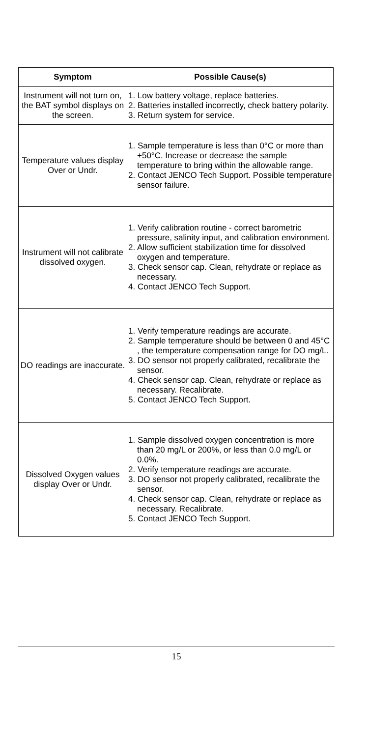| Symptom | Possible Cause(s) |
| --- | --- |
| Instrument will not turn on, the BAT symbol displays on the screen. | 1. Low battery voltage, replace batteries. 2. Batteries installed incorrectly, check battery polarity. 3. Return system for service. |
| Temperature values display Over or Undr. | 1. Sample temperature is less than 0°C or more than +50°C. Increase or decrease the sample temperature to bring within the allowable range. 2. Contact JENCO Tech Support. Possible temperature sensor failure. |
| Instrument will not calibrate dissolved oxygen. | 1. Verify calibration routine - correct barometric pressure, salinity input, and calibration environment. 2. Allow sufficient stabilization time for dissolved oxygen and temperature. 3. Check sensor cap. Clean, rehydrate or replace as necessary. 4. Contact JENCO Tech Support. |
| DO readings are inaccurate. | 1. Verify temperature readings are accurate. 2. Sample temperature should be between 0 and 45°C , the temperature compensation range for DO mg/L. 3. DO sensor not properly calibrated, recalibrate the sensor. 4. Check sensor cap. Clean, rehydrate or replace as necessary. Recalibrate. 5. Contact JENCO Tech Support. |
| Dissolved Oxygen values display Over or Undr. | 1. Sample dissolved oxygen concentration is more than 20 mg/L or 200%, or less than 0.0 mg/L or 0.0%. 2. Verify temperature readings are accurate. 3. DO sensor not properly calibrated, recalibrate the sensor. 4. Check sensor cap. Clean, rehydrate or replace as necessary. Recalibrate. 5. Contact JENCO Tech Support. |
15